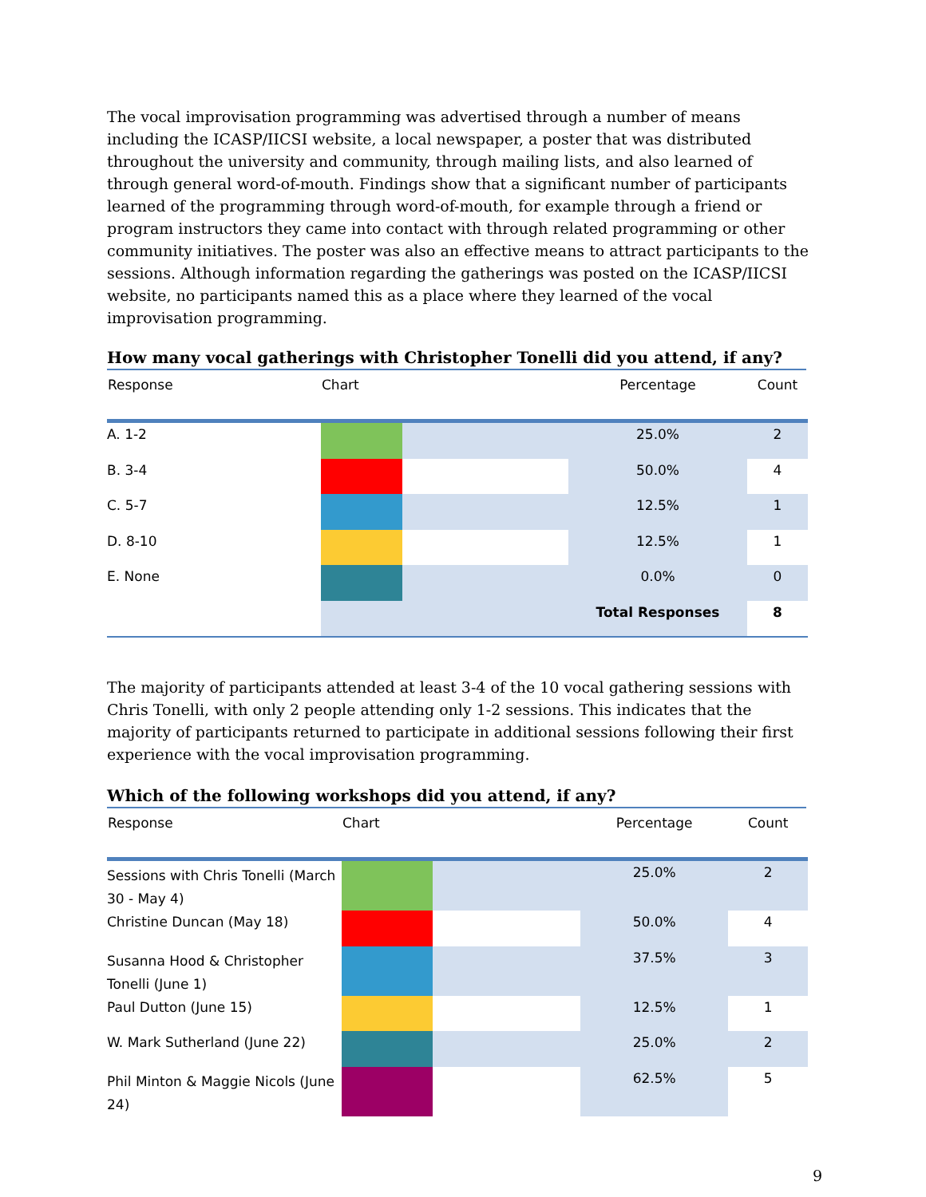The vocal improvisation programming was advertised through a number of means including the ICASP/IICSI website, a local newspaper, a poster that was distributed throughout the university and community, through mailing lists, and also learned of through general word-of-mouth. Findings show that a significant number of participants learned of the programming through word-of-mouth, for example through a friend or program instructors they came into contact with through related programming or other community initiatives. The poster was also an effective means to attract participants to the sessions. Although information regarding the gatherings was posted on the ICASP/IICSI website, no participants named this as a place where they learned of the vocal improvisation programming.
How many vocal gatherings with Christopher Tonelli did you attend, if any?
| Response | Chart | | Percentage | Count |
| --- | --- | --- | --- | --- |
| A. 1-2 | | | 25.0% | 2 |
| B. 3-4 | | | 50.0% | 4 |
| C. 5-7 | | | 12.5% | 1 |
| D. 8-10 | | | 12.5% | 1 |
| E. None | | | 0.0% | 0 |
| | | | Total Responses | 8 |
The majority of participants attended at least 3-4 of the 10 vocal gathering sessions with Chris Tonelli, with only 2 people attending only 1-2 sessions. This indicates that the majority of participants returned to participate in additional sessions following their first experience with the vocal improvisation programming.
Which of the following workshops did you attend, if any?
| Response | Chart | | Percentage | Count |
| --- | --- | --- | --- | --- |
| Sessions with Chris Tonelli (March 30 - May 4) | | | 25.0% | 2 |
| Christine Duncan (May 18) | | | 50.0% | 4 |
| Susanna Hood & Christopher Tonelli (June 1) | | | 37.5% | 3 |
| Paul Dutton (June 15) | | | 12.5% | 1 |
| W. Mark Sutherland (June 22) | | | 25.0% | 2 |
| Phil Minton & Maggie Nicols (June 24) | | | 62.5% | 5 |
9